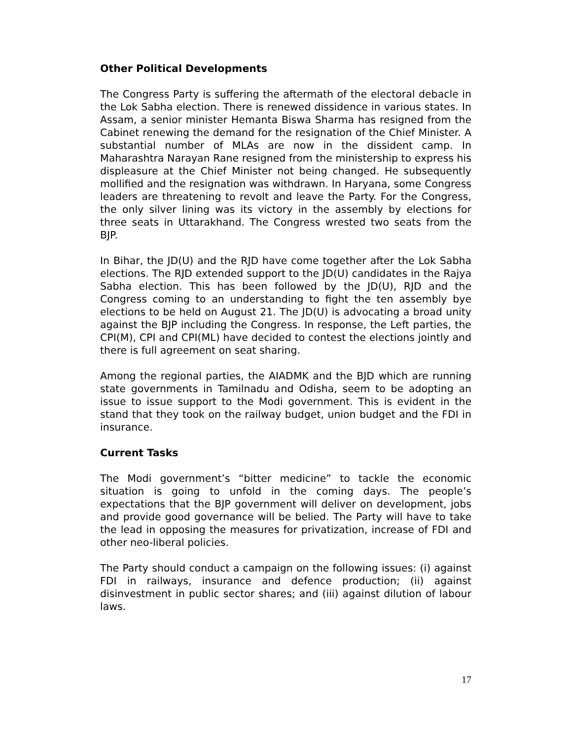Other Political Developments
The Congress Party is suffering the aftermath of the electoral debacle in the Lok Sabha election. There is renewed dissidence in various states. In Assam, a senior minister Hemanta Biswa Sharma has resigned from the Cabinet renewing the demand for the resignation of the Chief Minister. A substantial number of MLAs are now in the dissident camp. In Maharashtra Narayan Rane resigned from the ministership to express his displeasure at the Chief Minister not being changed. He subsequently mollified and the resignation was withdrawn. In Haryana, some Congress leaders are threatening to revolt and leave the Party. For the Congress, the only silver lining was its victory in the assembly by elections for three seats in Uttarakhand. The Congress wrested two seats from the BJP.
In Bihar, the JD(U) and the RJD have come together after the Lok Sabha elections. The RJD extended support to the JD(U) candidates in the Rajya Sabha election. This has been followed by the JD(U), RJD and the Congress coming to an understanding to fight the ten assembly bye elections to be held on August 21. The JD(U) is advocating a broad unity against the BJP including the Congress. In response, the Left parties, the CPI(M), CPI and CPI(ML) have decided to contest the elections jointly and there is full agreement on seat sharing.
Among the regional parties, the AIADMK and the BJD which are running state governments in Tamilnadu and Odisha, seem to be adopting an issue to issue support to the Modi government. This is evident in the stand that they took on the railway budget, union budget and the FDI in insurance.
Current Tasks
The Modi government’s “bitter medicine” to tackle the economic situation is going to unfold in the coming days. The people’s expectations that the BJP government will deliver on development, jobs and provide good governance will be belied. The Party will have to take the lead in opposing the measures for privatization, increase of FDI and other neo-liberal policies.
The Party should conduct a campaign on the following issues: (i) against FDI in railways, insurance and defence production; (ii) against disinvestment in public sector shares; and (iii) against dilution of labour laws.
17